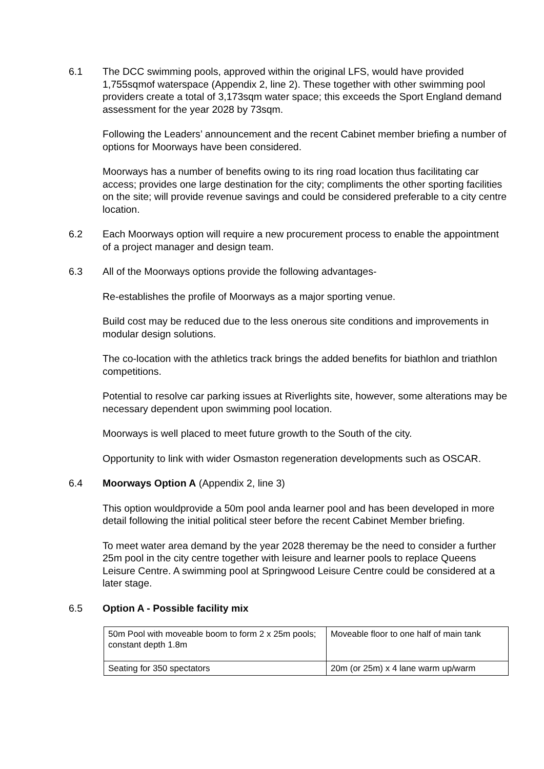6.1 The DCC swimming pools, approved within the original LFS, would have provided 1,755sqmof waterspace (Appendix 2, line 2). These together with other swimming pool providers create a total of 3,173sqm water space; this exceeds the Sport England demand assessment for the year 2028 by 73sqm.
Following the Leaders’ announcement and the recent Cabinet member briefing a number of options for Moorways have been considered.
Moorways has a number of benefits owing to its ring road location thus facilitating car access; provides one large destination for the city; compliments the other sporting facilities on the site; will provide revenue savings and could be considered preferable to a city centre location.
6.2 Each Moorways option will require a new procurement process to enable the appointment of a project manager and design team.
6.3 All of the Moorways options provide the following advantages-
Re-establishes the profile of Moorways as a major sporting venue.
Build cost may be reduced due to the less onerous site conditions and improvements in modular design solutions.
The co-location with the athletics track brings the added benefits for biathlon and triathlon competitions.
Potential to resolve car parking issues at Riverlights site, however, some alterations may be necessary dependent upon swimming pool location.
Moorways is well placed to meet future growth to the South of the city.
Opportunity to link with wider Osmaston regeneration developments such as OSCAR.
6.4 Moorways Option A (Appendix 2, line 3)
This option wouldprovide a 50m pool anda learner pool and has been developed in more detail following the initial political steer before the recent Cabinet Member briefing.
To meet water area demand by the year 2028 theremay be the need to consider a further 25m pool in the city centre together with leisure and learner pools to replace Queens Leisure Centre. A swimming pool at Springwood Leisure Centre could be considered at a later stage.
6.5 Option A - Possible facility mix
| 50m Pool with moveable boom to form 2 x 25m pools; constant depth 1.8m | Moveable floor to one half of main tank |
| Seating for 350 spectators | 20m (or 25m) x 4 lane warm up/warm |